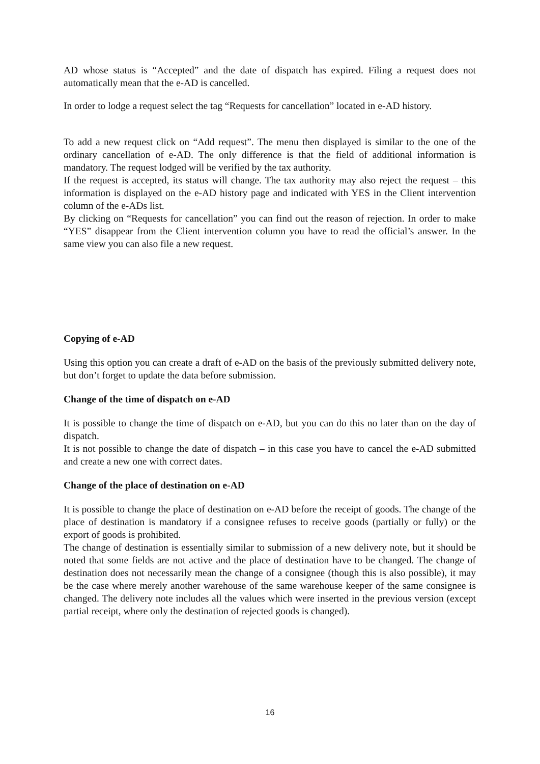AD whose status is “Accepted” and the date of dispatch has expired. Filing a request does not automatically mean that the e-AD is cancelled.
In order to lodge a request select the tag “Requests for cancellation” located in e-AD history.
To add a new request click on “Add request”. The menu then displayed is similar to the one of the ordinary cancellation of e-AD. The only difference is that the field of additional information is mandatory. The request lodged will be verified by the tax authority.
If the request is accepted, its status will change. The tax authority may also reject the request – this information is displayed on the e-AD history page and indicated with YES in the Client intervention column of the e-ADs list.
By clicking on “Requests for cancellation” you can find out the reason of rejection. In order to make “YES” disappear from the Client intervention column you have to read the official’s answer. In the same view you can also file a new request.
Copying of e-AD
Using this option you can create a draft of e-AD on the basis of the previously submitted delivery note, but don’t forget to update the data before submission.
Change of the time of dispatch on e-AD
It is possible to change the time of dispatch on e-AD, but you can do this no later than on the day of dispatch.
It is not possible to change the date of dispatch – in this case you have to cancel the e-AD submitted and create a new one with correct dates.
Change of the place of destination on e-AD
It is possible to change the place of destination on e-AD before the receipt of goods. The change of the place of destination is mandatory if a consignee refuses to receive goods (partially or fully) or the export of goods is prohibited.
The change of destination is essentially similar to submission of a new delivery note, but it should be noted that some fields are not active and the place of destination have to be changed. The change of destination does not necessarily mean the change of a consignee (though this is also possible), it may be the case where merely another warehouse of the same warehouse keeper of the same consignee is changed. The delivery note includes all the values which were inserted in the previous version (except partial receipt, where only the destination of rejected goods is changed).
16